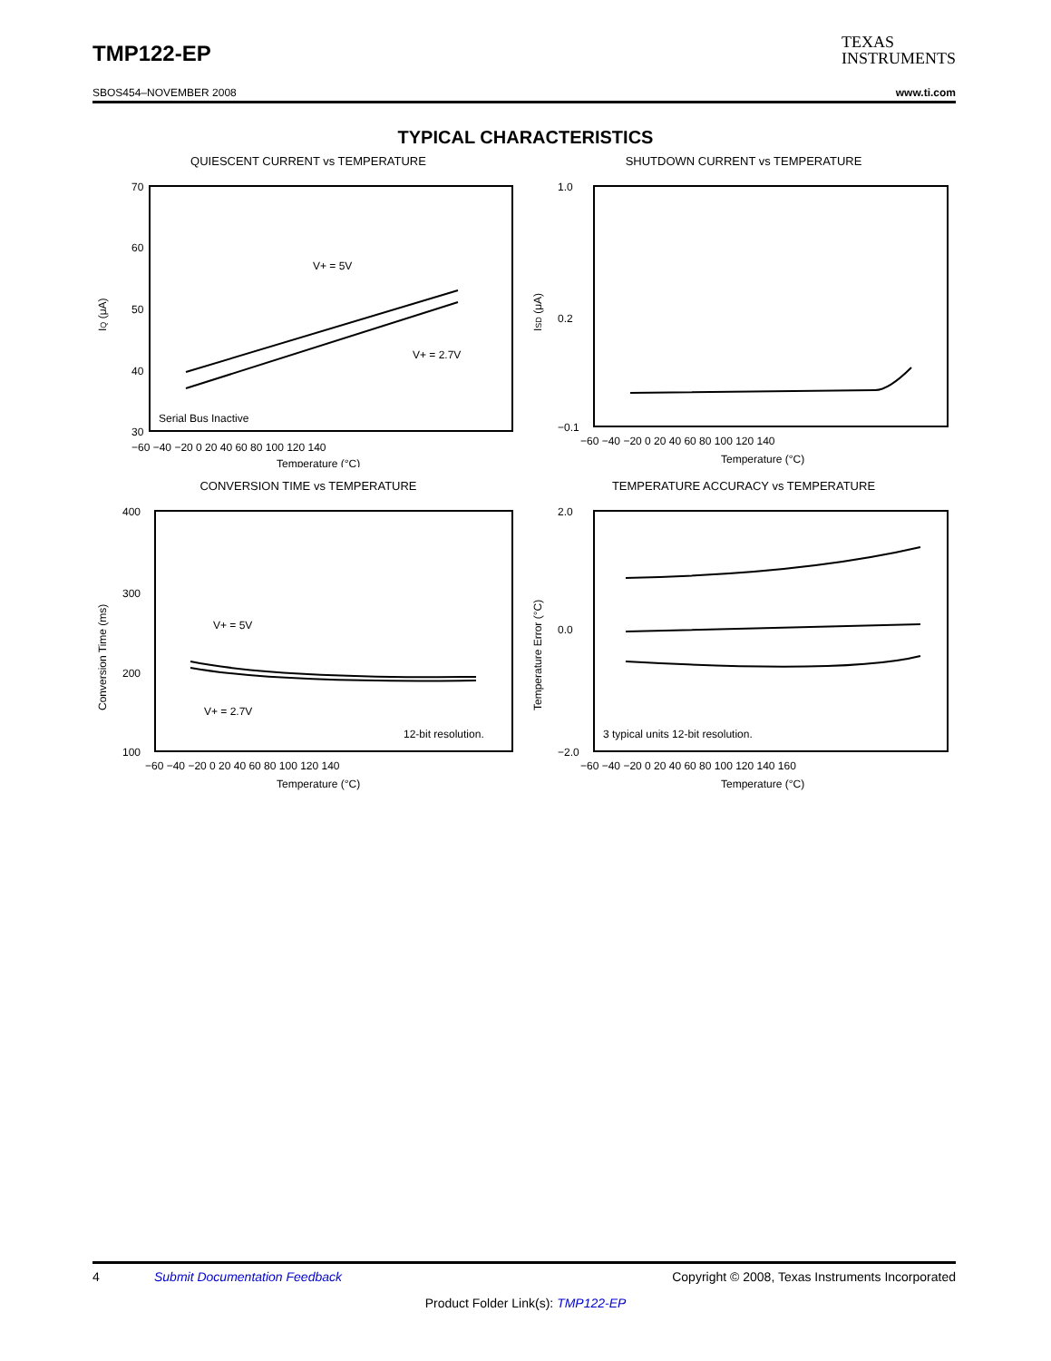TMP122-EP
TEXAS
INSTRUMENTS
SBOS454–NOVEMBER 2008 www.ti.com
TYPICAL CHARACTERISTICS
QUIESCENT CURRENT vs TEMPERATURE
70
60
50
40
30
V+ = 5V
V+ = 2.7V
Serial Bus Inactive
−60 −40 −20 0 20 40 60 80 100 120 140
Temperature (°C)
IQ (μA)
SHUTDOWN CURRENT vs TEMPERATURE
1.0
0.2
−0.1
−60 −40 −20 0 20 40 60 80 100 120 140
Temperature (°C)
ISD (μA)
CONVERSION TIME vs TEMPERATURE
400
300
200
100
V+ = 5V
V+ = 2.7V
12-bit resolution.
−60 −40 −20 0 20 40 60 80 100 120 140
Temperature (°C)
Conversion Time (ms)
TEMPERATURE ACCURACY vs TEMPERATURE
2.0
0.0
−2.0
3 typical units 12-bit resolution.
−60 −40 −20 0 20 40 60 80 100 120 140 160
Temperature (°C)
Temperature Error (°C)
4 Submit Documentation Feedback Copyright © 2008, Texas Instruments Incorporated
Product Folder Link(s): TMP122-EP